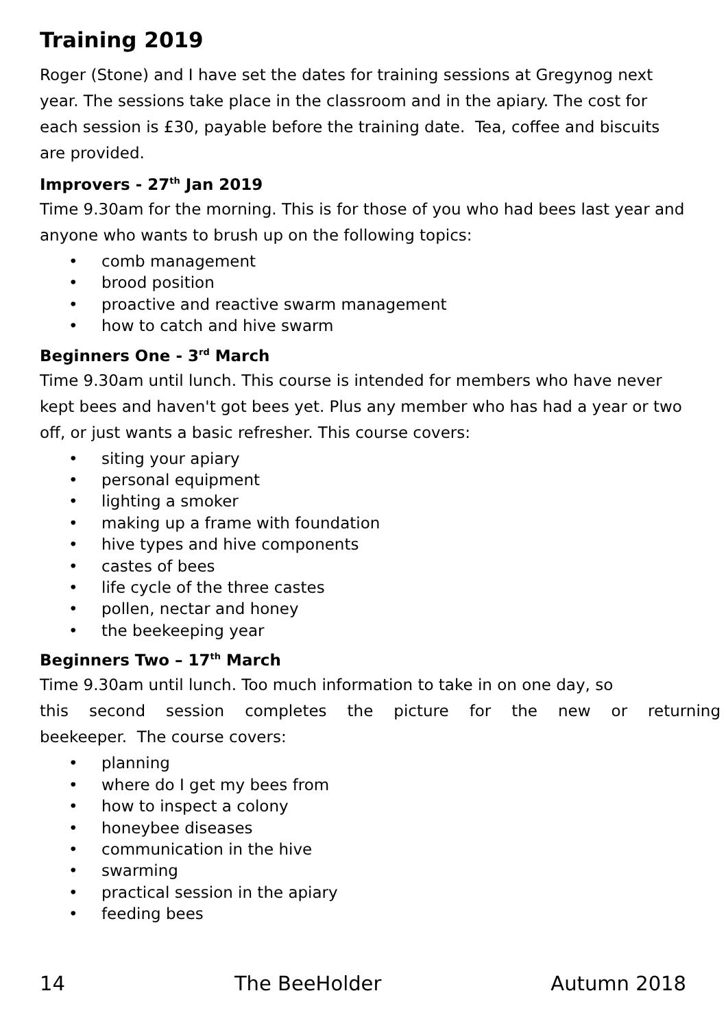Training 2019
Roger (Stone) and I have set the dates for training sessions at Gregynog next year. The sessions take place in the classroom and in the apiary. The cost for each session is £30, payable before the training date. Tea, coffee and biscuits are provided.
Improvers - 27<sup>th</sup> Jan 2019
Time 9.30am for the morning. This is for those of you who had bees last year and anyone who wants to brush up on the following topics:
• comb management
• brood position
• proactive and reactive swarm management
• how to catch and hive swarm
Beginners One - 3<sup>rd</sup> March
Time 9.30am until lunch. This course is intended for members who have never kept bees and haven't got bees yet. Plus any member who has had a year or two off, or just wants a basic refresher. This course covers:
• siting your apiary
• personal equipment
• lighting a smoker
• making up a frame with foundation
• hive types and hive components
• castes of bees
• life cycle of the three castes
• pollen, nectar and honey
• the beekeeping year
Beginners Two – 17<sup>th</sup> March
Time 9.30am until lunch. Too much information to take in on one day, so
this second session completes the picture for the new or returning
beekeeper. The course covers:
• planning
• where do I get my bees from
• how to inspect a colony
• honeybee diseases
• communication in the hive
• swarming
• practical session in the apiary
• feeding bees
14 The BeeHolder Autumn 2018